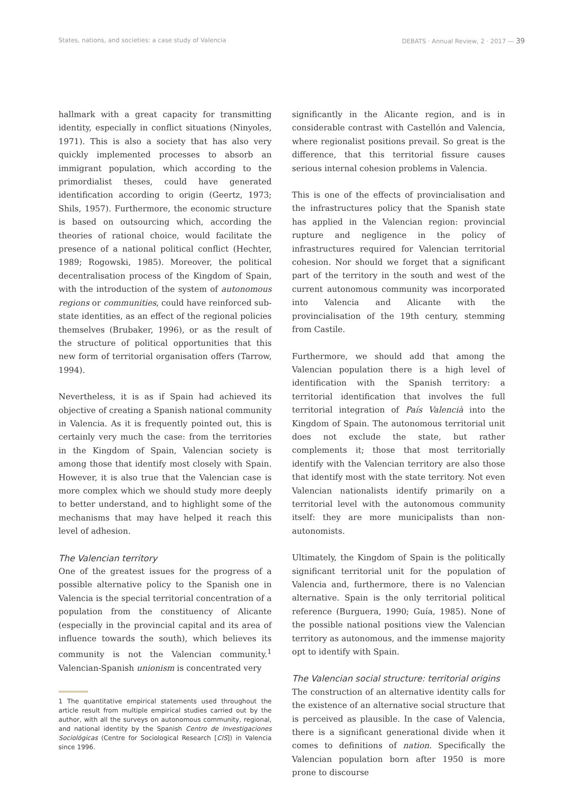States, nations, and societies: a case study of Valencia DEBATS · Annual Review, 2 · 2017 — 39
hallmark with a great capacity for transmitting identity, especially in conflict situations (Ninyoles, 1971). This is also a society that has also very quickly implemented processes to absorb an immigrant population, which according to the primordialist theses, could have generated identification according to origin (Geertz, 1973; Shils, 1957). Furthermore, the economic structure is based on outsourcing which, according the theories of rational choice, would facilitate the presence of a national political conflict (Hechter, 1989; Rogowski, 1985). Moreover, the political decentralisation process of the Kingdom of Spain, with the introduction of the system of autonomous regions or communities, could have reinforced sub-state identities, as an effect of the regional policies themselves (Brubaker, 1996), or as the result of the structure of political opportunities that this new form of territorial organisation offers (Tarrow, 1994).
Nevertheless, it is as if Spain had achieved its objective of creating a Spanish national community in Valencia. As it is frequently pointed out, this is certainly very much the case: from the territories in the Kingdom of Spain, Valencian society is among those that identify most closely with Spain. However, it is also true that the Valencian case is more complex which we should study more deeply to better understand, and to highlight some of the mechanisms that may have helped it reach this level of adhesion.
The Valencian territory
One of the greatest issues for the progress of a possible alternative policy to the Spanish one in Valencia is the special territorial concentration of a population from the constituency of Alicante (especially in the provincial capital and its area of influence towards the south), which believes its community is not the Valencian community.<sup>1</sup> Valencian-Spanish unionism is concentrated very
1 The quantitative empirical statements used throughout the article result from multiple empirical studies carried out by the author, with all the surveys on autonomous community, regional, and national identity by the Spanish Centro de Investigaciones Sociológicas (Centre for Sociological Research [CIS]) in Valencia since 1996.
significantly in the Alicante region, and is in considerable contrast with Castellón and Valencia, where regionalist positions prevail. So great is the difference, that this territorial fissure causes serious internal cohesion problems in Valencia.
This is one of the effects of provincialisation and the infrastructures policy that the Spanish state has applied in the Valencian region: provincial rupture and negligence in the policy of infrastructures required for Valencian territorial cohesion. Nor should we forget that a significant part of the territory in the south and west of the current autonomous community was incorporated into Valencia and Alicante with the provincialisation of the 19th century, stemming from Castile.
Furthermore, we should add that among the Valencian population there is a high level of identification with the Spanish territory: a territorial identification that involves the full territorial integration of País Valencià into the Kingdom of Spain. The autonomous territorial unit does not exclude the state, but rather complements it; those that most territorially identify with the Valencian territory are also those that identify most with the state territory. Not even Valencian nationalists identify primarily on a territorial level with the autonomous community itself: they are more municipalists than non-autonomists.
Ultimately, the Kingdom of Spain is the politically significant territorial unit for the population of Valencia and, furthermore, there is no Valencian alternative. Spain is the only territorial political reference (Burguera, 1990; Guía, 1985). None of the possible national positions view the Valencian territory as autonomous, and the immense majority opt to identify with Spain.
The Valencian social structure: territorial origins
The construction of an alternative identity calls for the existence of an alternative social structure that is perceived as plausible. In the case of Valencia, there is a significant generational divide when it comes to definitions of nation. Specifically the Valencian population born after 1950 is more prone to discourse